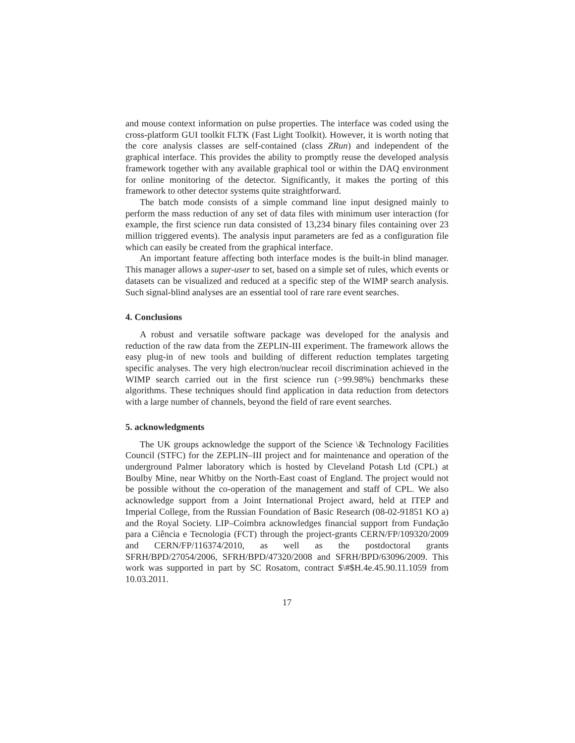and mouse context information on pulse properties. The interface was coded using the cross-platform GUI toolkit FLTK (Fast Light Toolkit). However, it is worth noting that the core analysis classes are self-contained (class ZRun) and independent of the graphical interface. This provides the ability to promptly reuse the developed analysis framework together with any available graphical tool or within the DAQ environment for online monitoring of the detector. Significantly, it makes the porting of this framework to other detector systems quite straightforward.
The batch mode consists of a simple command line input designed mainly to perform the mass reduction of any set of data files with minimum user interaction (for example, the first science run data consisted of 13,234 binary files containing over 23 million triggered events). The analysis input parameters are fed as a configuration file which can easily be created from the graphical interface.
An important feature affecting both interface modes is the built-in blind manager. This manager allows a super-user to set, based on a simple set of rules, which events or datasets can be visualized and reduced at a specific step of the WIMP search analysis. Such signal-blind analyses are an essential tool of rare rare event searches.
4. Conclusions
A robust and versatile software package was developed for the analysis and reduction of the raw data from the ZEPLIN-III experiment. The framework allows the easy plug-in of new tools and building of different reduction templates targeting specific analyses. The very high electron/nuclear recoil discrimination achieved in the WIMP search carried out in the first science run (>99.98%) benchmarks these algorithms. These techniques should find application in data reduction from detectors with a large number of channels, beyond the field of rare event searches.
5. acknowledgments
The UK groups acknowledge the support of the Science \& Technology Facilities Council (STFC) for the ZEPLIN–III project and for maintenance and operation of the underground Palmer laboratory which is hosted by Cleveland Potash Ltd (CPL) at Boulby Mine, near Whitby on the North-East coast of England. The project would not be possible without the co-operation of the management and staff of CPL. We also acknowledge support from a Joint International Project award, held at ITEP and Imperial College, from the Russian Foundation of Basic Research (08-02-91851 KO a) and the Royal Society. LIP–Coimbra acknowledges financial support from Fundação para a Ciência e Tecnologia (FCT) through the project-grants CERN/FP/109320/2009 and CERN/FP/116374/2010, as well as the postdoctoral grants SFRH/BPD/27054/2006, SFRH/BPD/47320/2008 and SFRH/BPD/63096/2009. This work was supported in part by SC Rosatom, contract $\#$H.4e.45.90.11.1059 from 10.03.2011.
17